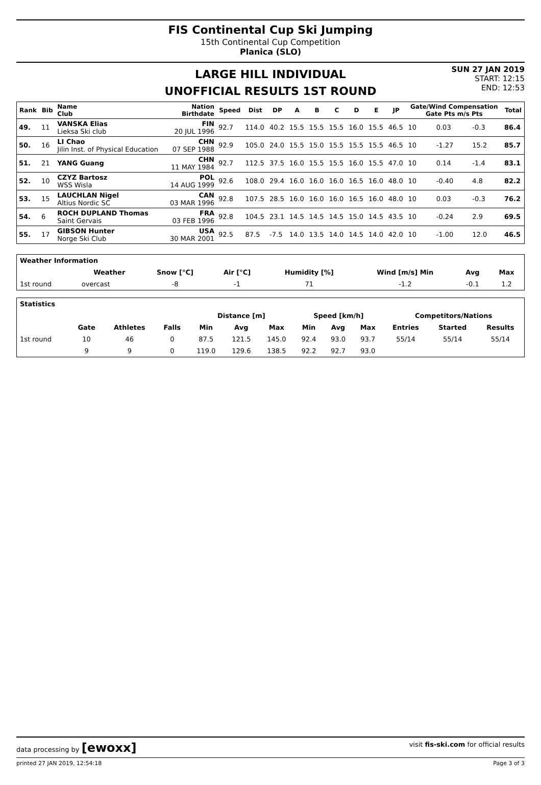FIS Continental Cup Ski Jumping
15th Continental Cup Competition
Planica (SLO)
LARGE HILL INDIVIDUAL
UNOFFICIAL RESULTS 1ST ROUND
SUN 27 JAN 2019
START: 12:15
END: 12:53
| Rank | Bib | Name Club | Nation Birthdate | Speed | Dist | DP | A | B | C | D | E | JP | Gate/Wind Compensation Gate Pts m/s Pts | | | | Total |
| --- | --- | --- | --- | --- | --- | --- | --- | --- | --- | --- | --- | --- | --- | --- | --- | --- | --- |
| 49. | 11 | VANSKA Elias Lieksa Ski club | FIN 20 JUL 1996 | 92.7 | 114.0 | 40.2 | 15.5 | 15.5 | 15.5 | 16.0 | 15.5 | 46.5 | 10 | | 0.03 | -0.3 | 86.4 |
| 50. | 16 | LI Chao Jilin Inst. of Physical Education | CHN 07 SEP 1988 | 92.9 | 105.0 | 24.0 | 15.5 | 15.0 | 15.5 | 15.5 | 15.5 | 46.5 | 10 | | -1.27 | 15.2 | 85.7 |
| 51. | 21 | YANG Guang | CHN 11 MAY 1984 | 92.7 | 112.5 | 37.5 | 16.0 | 15.5 | 15.5 | 16.0 | 15.5 | 47.0 | 10 | | 0.14 | -1.4 | 83.1 |
| 52. | 10 | CZYZ Bartosz WSS Wisla | POL 14 AUG 1999 | 92.6 | 108.0 | 29.4 | 16.0 | 16.0 | 16.0 | 16.5 | 16.0 | 48.0 | 10 | | -0.40 | 4.8 | 82.2 |
| 53. | 15 | LAUCHLAN Nigel Altius Nordic SC | CAN 03 MAR 1996 | 92.8 | 107.5 | 28.5 | 16.0 | 16.0 | 16.0 | 16.5 | 16.0 | 48.0 | 10 | | 0.03 | -0.3 | 76.2 |
| 54. | 6 | ROCH DUPLAND Thomas Saint Gervais | FRA 03 FEB 1996 | 92.8 | 104.5 | 23.1 | 14.5 | 14.5 | 14.5 | 15.0 | 14.5 | 43.5 | 10 | | -0.24 | 2.9 | 69.5 |
| 55. | 17 | GIBSON Hunter Norge Ski Club | USA 30 MAR 2001 | 92.5 | 87.5 | -7.5 | 14.0 | 13.5 | 14.0 | 14.5 | 14.0 | 42.0 | 10 | | -1.00 | 12.0 | 46.5 |
| Weather Information | | | | | | | |
| --- | --- | --- | --- | --- | --- | --- | --- |
| | Weather | Snow [°C] | Air [°C] | Humidity [%] | Wind [m/s] Min | Avg | Max |
| 1st round | overcast | -8 | -1 | 71 | -1.2 | -0.1 | 1.2 |
| Statistics | | | | | | | | | | | | |
| --- | --- | --- | --- | --- | --- | --- | --- | --- | --- | --- | --- | --- |
| | | | | Distance [m] | | | Speed [km/h] | | | Competitors/Nations | | |
| | Gate | Athletes | Falls | Min | Avg | Max | Min | Avg | Max | Entries | Started | Results |
| 1st round | 10 | 46 | 0 | 87.5 | 121.5 | 145.0 | 92.4 | 93.0 | 93.7 | 55/14 | 55/14 | 55/14 |
| | 9 | 9 | 0 | 119.0 | 129.6 | 138.5 | 92.2 | 92.7 | 93.0 | | | |
data processing by [ewoxx] visit fis-ski.com for official results
printed 27 JAN 2019, 12:54:18 Page 3 of 3